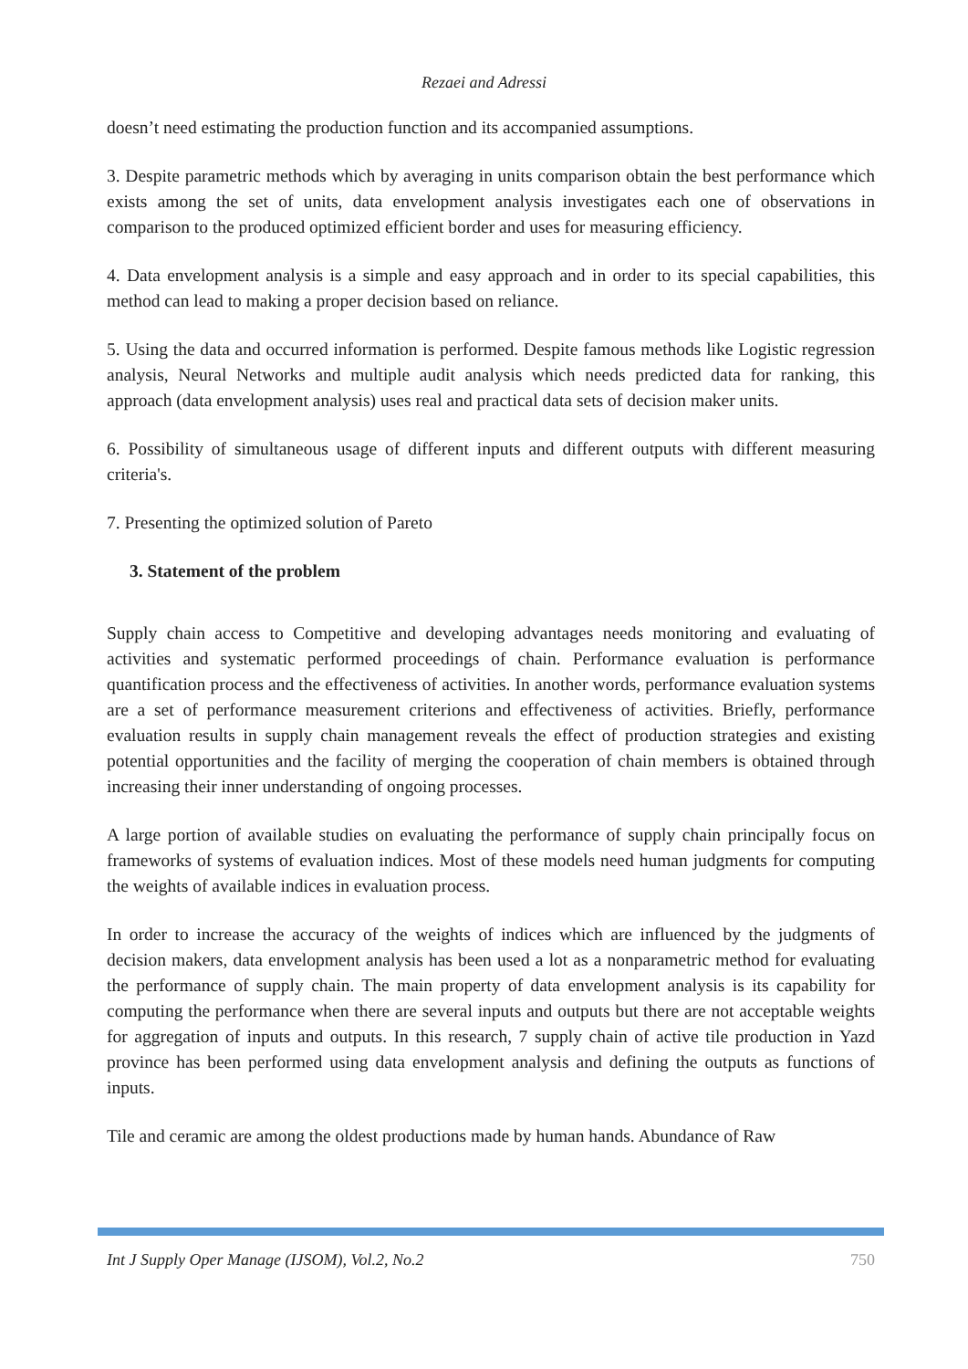Rezaei and Adressi
doesn’t need estimating the production function and its accompanied assumptions.
3. Despite parametric methods which by averaging in units comparison obtain the best performance which exists among the set of units, data envelopment analysis investigates each one of observations in comparison to the produced optimized efficient border and uses for measuring efficiency.
4. Data envelopment analysis is a simple and easy approach and in order to its special capabilities, this method can lead to making a proper decision based on reliance.
5. Using the data and occurred information is performed. Despite famous methods like Logistic regression analysis, Neural Networks and multiple audit analysis which needs predicted data for ranking, this approach (data envelopment analysis) uses real and practical data sets of decision maker units.
6. Possibility of simultaneous usage of different inputs and different outputs with different measuring criteria's.
7. Presenting the optimized solution of Pareto
3. Statement of the problem
Supply chain access to Competitive and developing advantages needs monitoring and evaluating of activities and systematic performed proceedings of chain. Performance evaluation is performance quantification process and the effectiveness of activities. In another words, performance evaluation systems are a set of performance measurement criterions and effectiveness of activities. Briefly, performance evaluation results in supply chain management reveals the effect of production strategies and existing potential opportunities and the facility of merging the cooperation of chain members is obtained through increasing their inner understanding of ongoing processes.
A large portion of available studies on evaluating the performance of supply chain principally focus on frameworks of systems of evaluation indices. Most of these models need human judgments for computing the weights of available indices in evaluation process.
In order to increase the accuracy of the weights of indices which are influenced by the judgments of decision makers, data envelopment analysis has been used a lot as a nonparametric method for evaluating the performance of supply chain. The main property of data envelopment analysis is its capability for computing the performance when there are several inputs and outputs but there are not acceptable weights for aggregation of inputs and outputs. In this research, 7 supply chain of active tile production in Yazd province has been performed using data envelopment analysis and defining the outputs as functions of inputs.
Tile and ceramic are among the oldest productions made by human hands. Abundance of Raw
Int J Supply Oper Manage (IJSOM), Vol.2, No.2 750